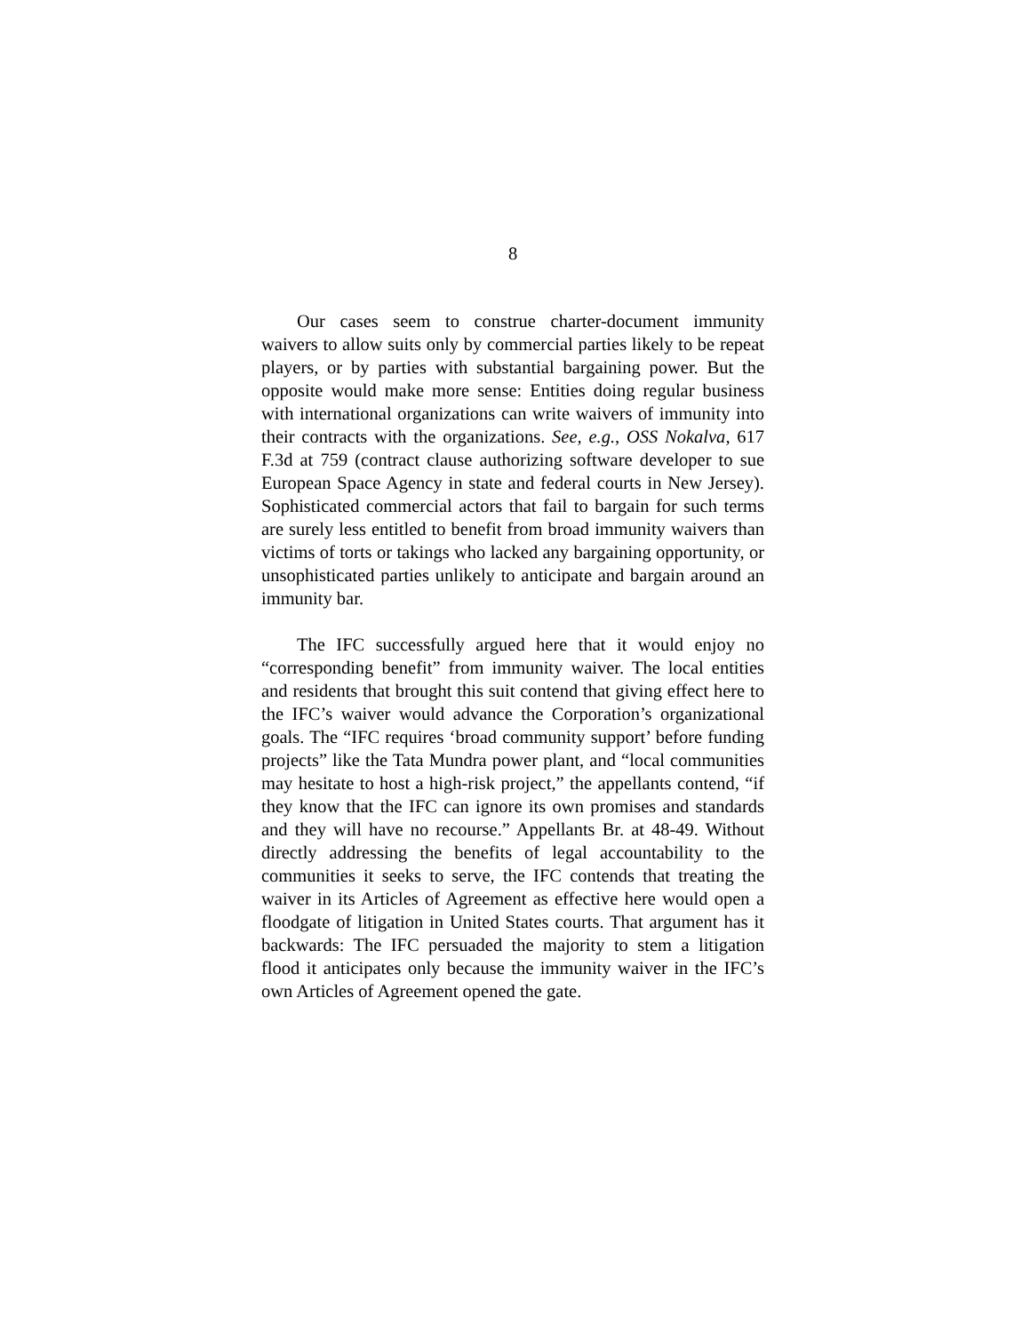8
Our cases seem to construe charter-document immunity waivers to allow suits only by commercial parties likely to be repeat players, or by parties with substantial bargaining power. But the opposite would make more sense: Entities doing regular business with international organizations can write waivers of immunity into their contracts with the organizations. See, e.g., OSS Nokalva, 617 F.3d at 759 (contract clause authorizing software developer to sue European Space Agency in state and federal courts in New Jersey). Sophisticated commercial actors that fail to bargain for such terms are surely less entitled to benefit from broad immunity waivers than victims of torts or takings who lacked any bargaining opportunity, or unsophisticated parties unlikely to anticipate and bargain around an immunity bar.
The IFC successfully argued here that it would enjoy no “corresponding benefit” from immunity waiver. The local entities and residents that brought this suit contend that giving effect here to the IFC’s waiver would advance the Corporation’s organizational goals. The “IFC requires ‘broad community support’ before funding projects” like the Tata Mundra power plant, and “local communities may hesitate to host a high-risk project,” the appellants contend, “if they know that the IFC can ignore its own promises and standards and they will have no recourse.” Appellants Br. at 48-49. Without directly addressing the benefits of legal accountability to the communities it seeks to serve, the IFC contends that treating the waiver in its Articles of Agreement as effective here would open a floodgate of litigation in United States courts. That argument has it backwards: The IFC persuaded the majority to stem a litigation flood it anticipates only because the immunity waiver in the IFC’s own Articles of Agreement opened the gate.